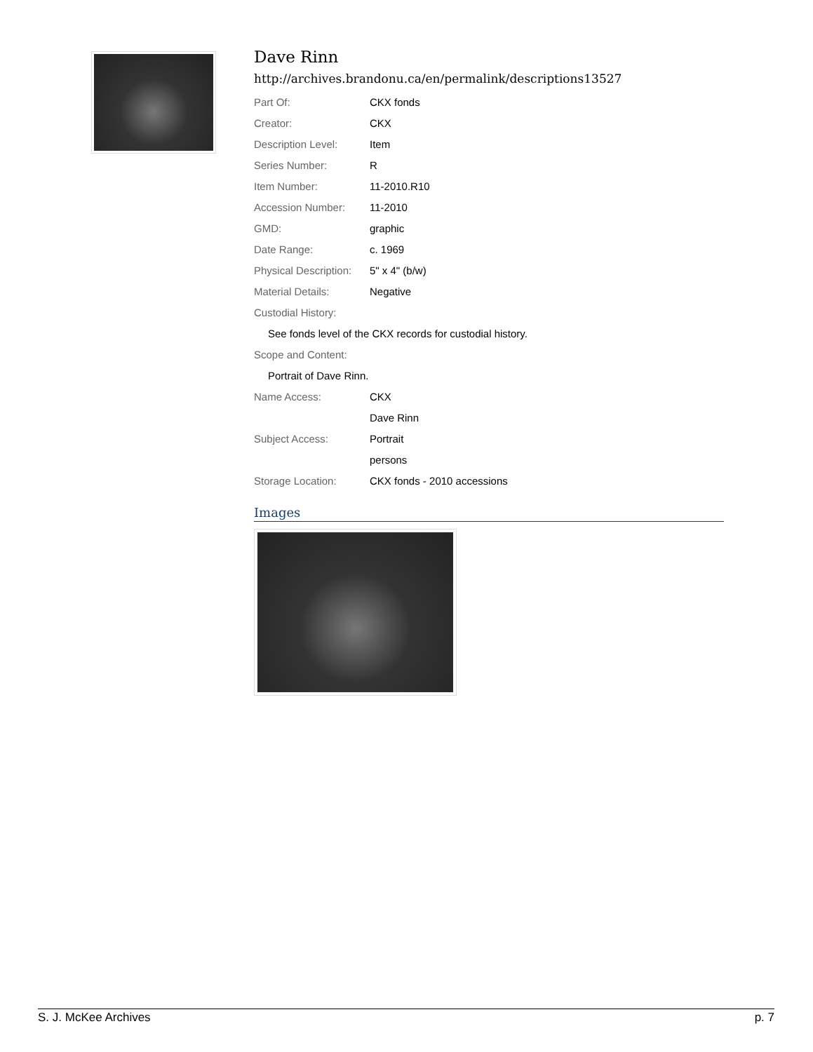Dave Rinn
http://archives.brandonu.ca/en/permalink/descriptions13527
| Part Of: | CKX fonds |
| Creator: | CKX |
| Description Level: | Item |
| Series Number: | R |
| Item Number: | 11-2010.R10 |
| Accession Number: | 11-2010 |
| GMD: | graphic |
| Date Range: | c. 1969 |
| Physical Description: | 5" x 4" (b/w) |
| Material Details: | Negative |
| Custodial History: | |
| See fonds level of the CKX records for custodial history. | |
| Scope and Content: | |
| Portrait of Dave Rinn. | |
| Name Access: | CKX |
| | Dave Rinn |
| Subject Access: | Portrait |
| | persons |
| Storage Location: | CKX fonds - 2010 accessions |
Images
S. J. McKee Archives p. 7